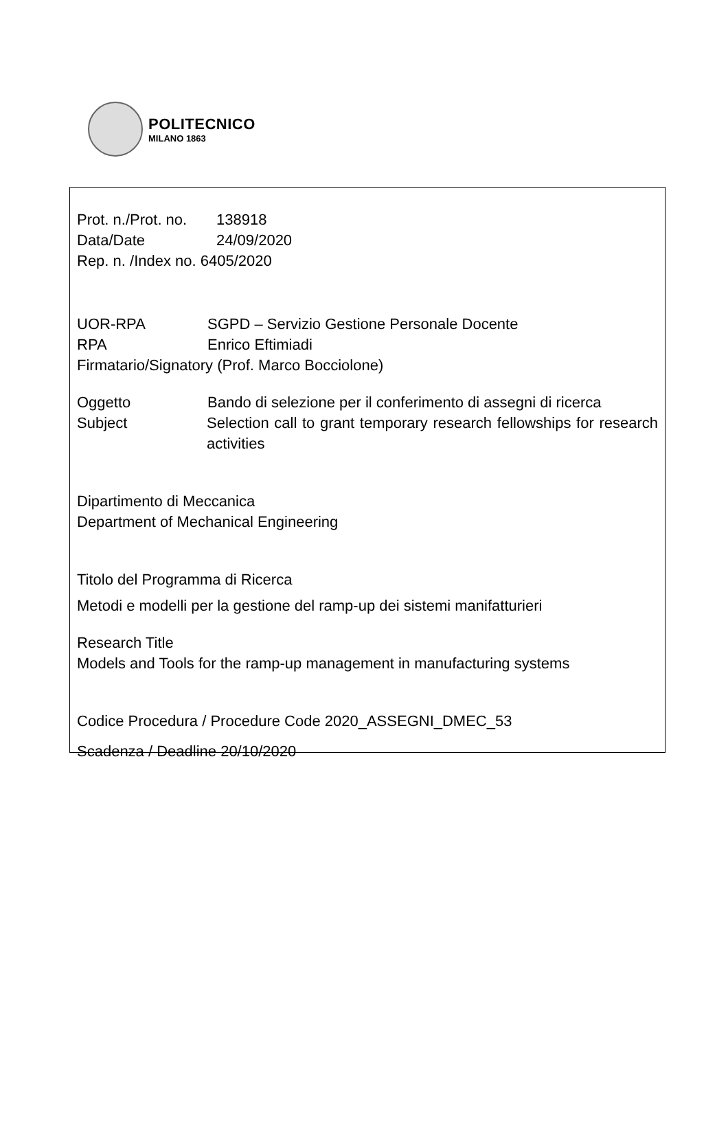POLITECNICO
MILANO 1863
Prot. n./Prot. no. 138918
Data/Date 24/09/2020
Rep. n. /Index no. 6405/2020
UOR-RPA SGPD – Servizio Gestione Personale Docente
RPA Enrico Eftimiadi
Firmatario/Signatory (Prof. Marco Bocciolone)
Oggetto Bando di selezione per il conferimento di assegni di ricerca
Subject Selection call to grant temporary research fellowships for research activities
Dipartimento di Meccanica
Department of Mechanical Engineering
Titolo del Programma di Ricerca
Metodi e modelli per la gestione del ramp-up dei sistemi manifatturieri
Research Title
Models and Tools for the ramp-up management in manufacturing systems
Codice Procedura / Procedure Code 2020_ASSEGNI_DMEC_53
Scadenza / Deadline 20/10/2020